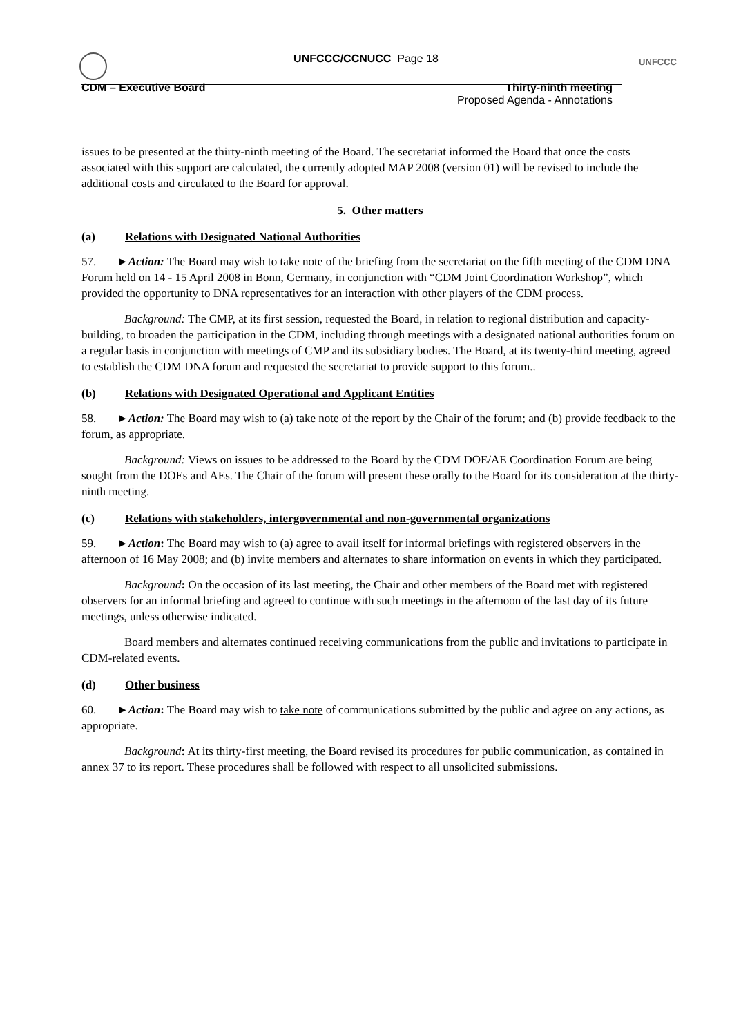UNFCCC
UNFCCC/CCNUCC Page 18
CDM – Executive Board Thirty-ninth meeting
Proposed Agenda - Annotations
issues to be presented at the thirty-ninth meeting of the Board. The secretariat informed the Board that once the costs associated with this support are calculated, the currently adopted MAP 2008 (version 01) will be revised to include the additional costs and circulated to the Board for approval.
5. Other matters
(a) Relations with Designated National Authorities
57. ►Action: The Board may wish to take note of the briefing from the secretariat on the fifth meeting of the CDM DNA Forum held on 14 - 15 April 2008 in Bonn, Germany, in conjunction with “CDM Joint Coordination Workshop”, which provided the opportunity to DNA representatives for an interaction with other players of the CDM process.
Background: The CMP, at its first session, requested the Board, in relation to regional distribution and capacity-building, to broaden the participation in the CDM, including through meetings with a designated national authorities forum on a regular basis in conjunction with meetings of CMP and its subsidiary bodies. The Board, at its twenty-third meeting, agreed to establish the CDM DNA forum and requested the secretariat to provide support to this forum..
(b) Relations with Designated Operational and Applicant Entities
58. ►Action: The Board may wish to (a) take note of the report by the Chair of the forum; and (b) provide feedback to the forum, as appropriate.
Background: Views on issues to be addressed to the Board by the CDM DOE/AE Coordination Forum are being sought from the DOEs and AEs. The Chair of the forum will present these orally to the Board for its consideration at the thirty-ninth meeting.
(c) Relations with stakeholders, intergovernmental and non-governmental organizations
59. ►Action: The Board may wish to (a) agree to avail itself for informal briefings with registered observers in the afternoon of 16 May 2008; and (b) invite members and alternates to share information on events in which they participated.
Background: On the occasion of its last meeting, the Chair and other members of the Board met with registered observers for an informal briefing and agreed to continue with such meetings in the afternoon of the last day of its future meetings, unless otherwise indicated.
Board members and alternates continued receiving communications from the public and invitations to participate in CDM-related events.
(d) Other business
60. ►Action: The Board may wish to take note of communications submitted by the public and agree on any actions, as appropriate.
Background: At its thirty-first meeting, the Board revised its procedures for public communication, as contained in annex 37 to its report. These procedures shall be followed with respect to all unsolicited submissions.